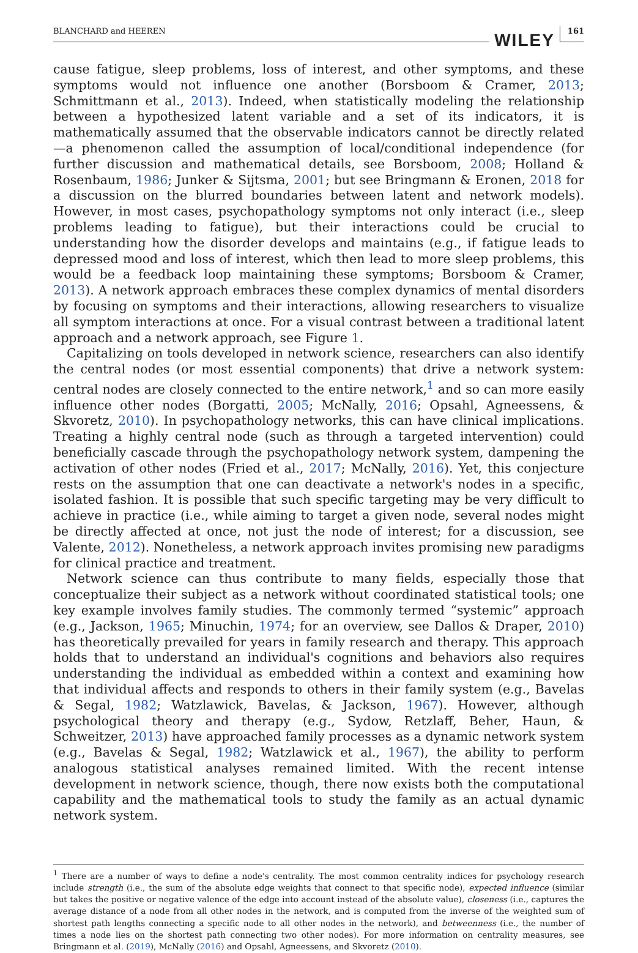BLANCHARD and HEEREN WILEY 161
cause fatigue, sleep problems, loss of interest, and other symptoms, and these symptoms would not influence one another (Borsboom & Cramer, 2013; Schmittmann et al., 2013). Indeed, when statistically modeling the relationship between a hypothesized latent variable and a set of its indicators, it is mathematically assumed that the observable indicators cannot be directly related—a phenomenon called the assumption of local/conditional independence (for further discussion and mathematical details, see Borsboom, 2008; Holland & Rosenbaum, 1986; Junker & Sijtsma, 2001; but see Bringmann & Eronen, 2018 for a discussion on the blurred boundaries between latent and network models). However, in most cases, psychopathology symptoms not only interact (i.e., sleep problems leading to fatigue), but their interactions could be crucial to understanding how the disorder develops and maintains (e.g., if fatigue leads to depressed mood and loss of interest, which then lead to more sleep problems, this would be a feedback loop maintaining these symptoms; Borsboom & Cramer, 2013). A network approach embraces these complex dynamics of mental disorders by focusing on symptoms and their interactions, allowing researchers to visualize all symptom interactions at once. For a visual contrast between a traditional latent approach and a network approach, see Figure 1.
Capitalizing on tools developed in network science, researchers can also identify the central nodes (or most essential components) that drive a network system: central nodes are closely connected to the entire network,<sup>1</sup> and so can more easily influence other nodes (Borgatti, 2005; McNally, 2016; Opsahl, Agneessens, & Skvoretz, 2010). In psychopathology networks, this can have clinical implications. Treating a highly central node (such as through a targeted intervention) could beneficially cascade through the psychopathology network system, dampening the activation of other nodes (Fried et al., 2017; McNally, 2016). Yet, this conjecture rests on the assumption that one can deactivate a network's nodes in a specific, isolated fashion. It is possible that such specific targeting may be very difficult to achieve in practice (i.e., while aiming to target a given node, several nodes might be directly affected at once, not just the node of interest; for a discussion, see Valente, 2012). Nonetheless, a network approach invites promising new paradigms for clinical practice and treatment.
Network science can thus contribute to many fields, especially those that conceptualize their subject as a network without coordinated statistical tools; one key example involves family studies. The commonly termed “systemic” approach (e.g., Jackson, 1965; Minuchin, 1974; for an overview, see Dallos & Draper, 2010) has theoretically prevailed for years in family research and therapy. This approach holds that to understand an individual's cognitions and behaviors also requires understanding the individual as embedded within a context and examining how that individual affects and responds to others in their family system (e.g., Bavelas & Segal, 1982; Watzlawick, Bavelas, & Jackson, 1967). However, although psychological theory and therapy (e.g., Sydow, Retzlaff, Beher, Haun, & Schweitzer, 2013) have approached family processes as a dynamic network system (e.g., Bavelas & Segal, 1982; Watzlawick et al., 1967), the ability to perform analogous statistical analyses remained limited. With the recent intense development in network science, though, there now exists both the computational capability and the mathematical tools to study the family as an actual dynamic network system.
<sup>1</sup> There are a number of ways to define a node's centrality. The most common centrality indices for psychology research include strength (i.e., the sum of the absolute edge weights that connect to that specific node), expected influence (similar but takes the positive or negative valence of the edge into account instead of the absolute value), closeness (i.e., captures the average distance of a node from all other nodes in the network, and is computed from the inverse of the weighted sum of shortest path lengths connecting a specific node to all other nodes in the network), and betweenness (i.e., the number of times a node lies on the shortest path connecting two other nodes). For more information on centrality measures, see Bringmann et al. (2019), McNally (2016) and Opsahl, Agneessens, and Skvoretz (2010).